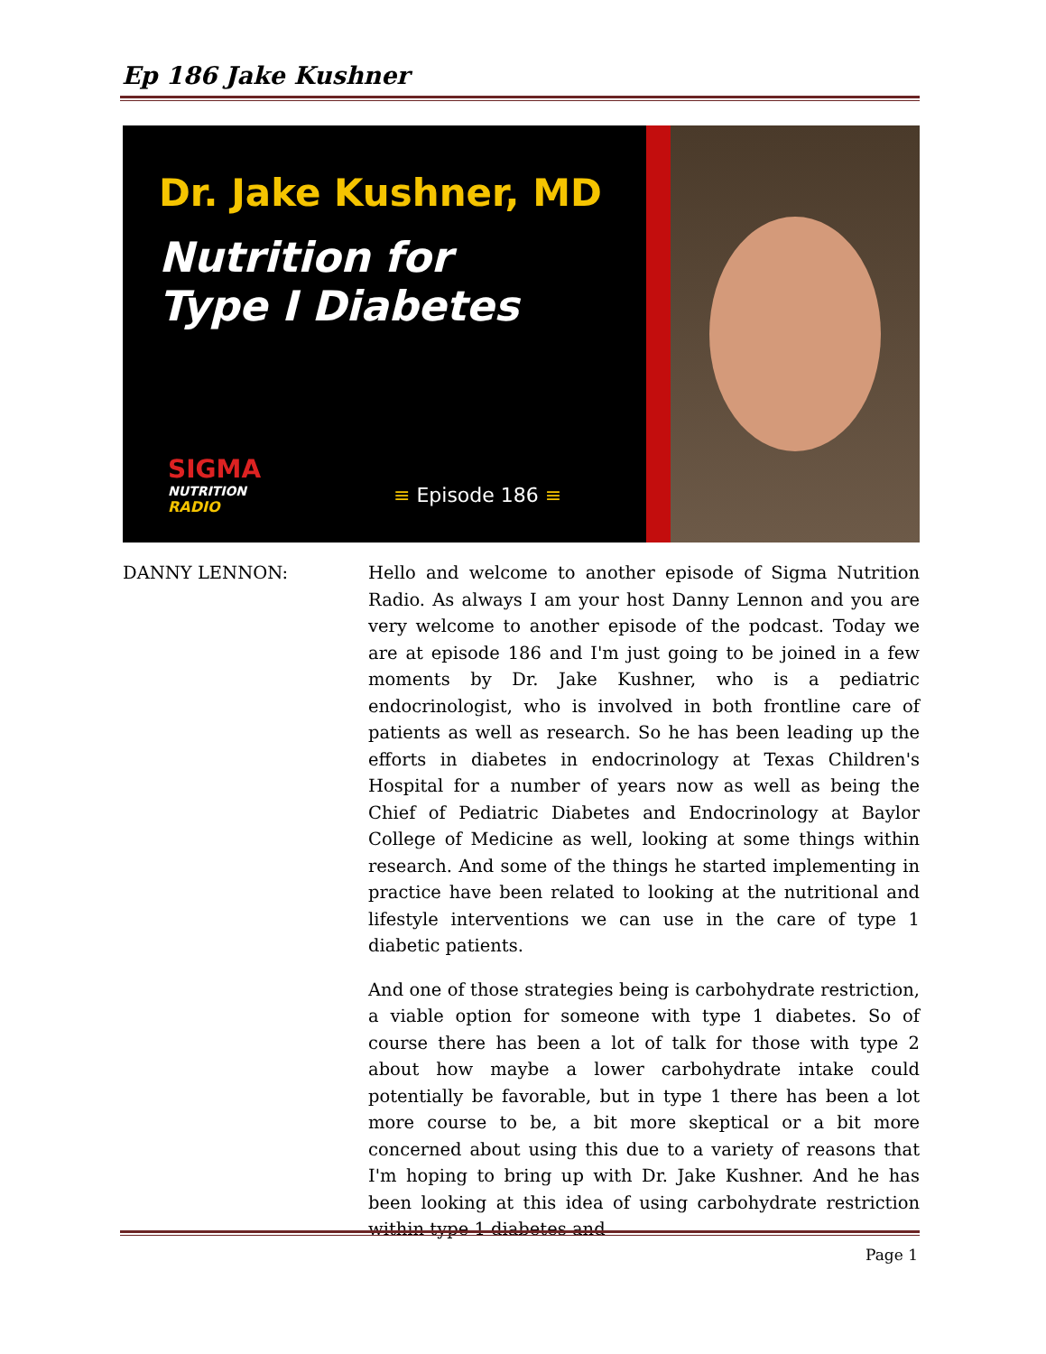Ep 186 Jake Kushner
Dr. Jake Kushner, MD
Nutrition for
Type I Diabetes
SIGMA
NUTRITION
RADIO
≡ Episode 186 ≡
DANNY LENNON: Hello and welcome to another episode of Sigma Nutrition Radio. As always I am your host Danny Lennon and you are very welcome to another episode of the podcast. Today we are at episode 186 and I'm just going to be joined in a few moments by Dr. Jake Kushner, who is a pediatric endocrinologist, who is involved in both frontline care of patients as well as research. So he has been leading up the efforts in diabetes in endocrinology at Texas Children's Hospital for a number of years now as well as being the Chief of Pediatric Diabetes and Endocrinology at Baylor College of Medicine as well, looking at some things within research. And some of the things he started implementing in practice have been related to looking at the nutritional and lifestyle interventions we can use in the care of type 1 diabetic patients.
And one of those strategies being is carbohydrate restriction, a viable option for someone with type 1 diabetes. So of course there has been a lot of talk for those with type 2 about how maybe a lower carbohydrate intake could potentially be favorable, but in type 1 there has been a lot more course to be, a bit more skeptical or a bit more concerned about using this due to a variety of reasons that I'm hoping to bring up with Dr. Jake Kushner. And he has been looking at this idea of using carbohydrate restriction within type 1 diabetes and
Page 1